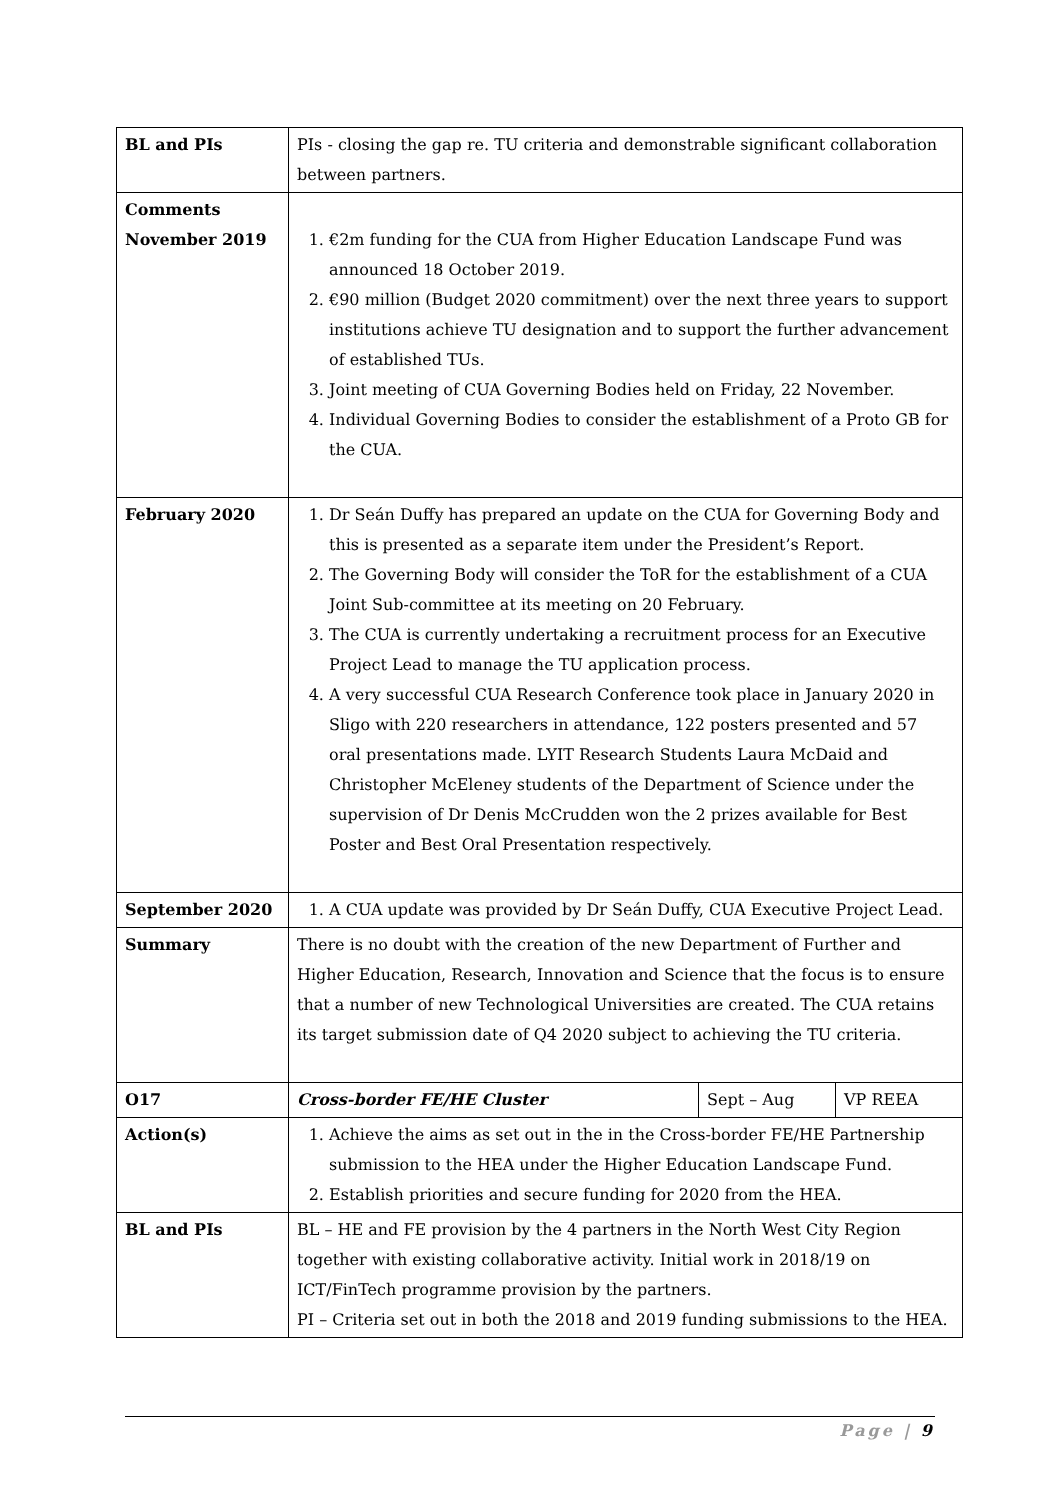| BL and PIs | PIs - closing the gap re. TU criteria and demonstrable significant collaboration between partners. | | |
| Comments November 2019 | 1. €2m funding for the CUA from Higher Education Landscape Fund was announced 18 October 2019. 2. €90 million (Budget 2020 commitment) over the next three years to support institutions achieve TU designation and to support the further advancement of established TUs. 3. Joint meeting of CUA Governing Bodies held on Friday, 22 November. 4. Individual Governing Bodies to consider the establishment of a Proto GB for the CUA. | | |
| February 2020 | 1. Dr Seán Duffy has prepared an update on the CUA for Governing Body and this is presented as a separate item under the President’s Report. 2. The Governing Body will consider the ToR for the establishment of a CUA Joint Sub-committee at its meeting on 20 February. 3. The CUA is currently undertaking a recruitment process for an Executive Project Lead to manage the TU application process. 4. A very successful CUA Research Conference took place in January 2020 in Sligo with 220 researchers in attendance, 122 posters presented and 57 oral presentations made. LYIT Research Students Laura McDaid and Christopher McEleney students of the Department of Science under the supervision of Dr Denis McCrudden won the 2 prizes available for Best Poster and Best Oral Presentation respectively. | | |
| September 2020 | 1. A CUA update was provided by Dr Seán Duffy, CUA Executive Project Lead. | | |
| Summary | There is no doubt with the creation of the new Department of Further and Higher Education, Research, Innovation and Science that the focus is to ensure that a number of new Technological Universities are created. The CUA retains its target submission date of Q4 2020 subject to achieving the TU criteria. | | |
| O17 | Cross-border FE/HE Cluster | Sept – Aug | VP REEA |
| Action(s) | 1. Achieve the aims as set out in the in the Cross-border FE/HE Partnership submission to the HEA under the Higher Education Landscape Fund. 2. Establish priorities and secure funding for 2020 from the HEA. | | |
| BL and PIs | BL – HE and FE provision by the 4 partners in the North West City Region together with existing collaborative activity. Initial work in 2018/19 on ICT/FinTech programme provision by the partners. PI – Criteria set out in both the 2018 and 2019 funding submissions to the HEA. | | |
Page | 9